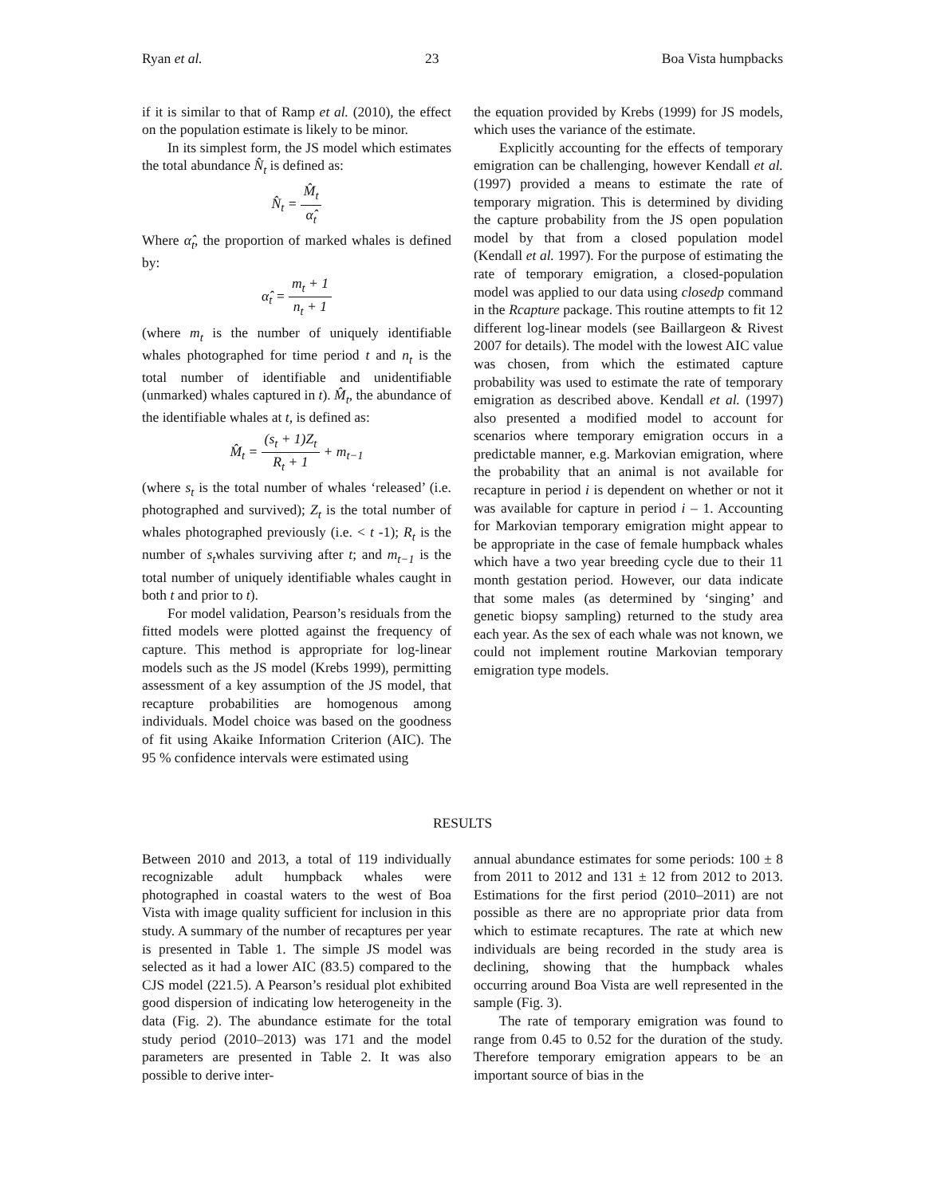Ryan et al. 23 Boa Vista humpbacks
if it is similar to that of Ramp et al. (2010), the effect on the population estimate is likely to be minor.
In its simplest form, the JS model which estimates the total abundance N̂<sub>t</sub> is defined as:
N̂<sub>t</sub> = M̂<sub>t</sub> α̂<sub>t</sub>
Where α̂<sub>t</sub>, the proportion of marked whales is defined by:
α̂<sub>t</sub> = m<sub>t</sub> + 1 n<sub>t</sub> + 1
(where m<sub>t</sub> is the number of uniquely identifiable whales photographed for time period t and n<sub>t</sub> is the total number of identifiable and unidentifiable (unmarked) whales captured in t). M̂<sub>t</sub>, the abundance of the identifiable whales at t, is defined as:
M̂<sub>t</sub> = (s<sub>t</sub> + 1)Z<sub>t</sub> R<sub>t</sub> + 1 + m<sub>t−1</sub>
(where s<sub>t</sub> is the total number of whales ‘released’ (i.e. photographed and survived); Z<sub>t</sub> is the total number of whales photographed previously (i.e. < t -1); R<sub>t</sub> is the number of s<sub>t</sub>whales surviving after t; and m<sub>t−1</sub> is the total number of uniquely identifiable whales caught in both t and prior to t).
For model validation, Pearson’s residuals from the fitted models were plotted against the frequency of capture. This method is appropriate for log-linear models such as the JS model (Krebs 1999), permitting assessment of a key assumption of the JS model, that recapture probabilities are homogenous among individuals. Model choice was based on the goodness of fit using Akaike Information Criterion (AIC). The 95 % confidence intervals were estimated using
the equation provided by Krebs (1999) for JS models, which uses the variance of the estimate.
Explicitly accounting for the effects of temporary emigration can be challenging, however Kendall et al. (1997) provided a means to estimate the rate of temporary migration. This is determined by dividing the capture probability from the JS open population model by that from a closed population model (Kendall et al. 1997). For the purpose of estimating the rate of temporary emigration, a closed-population model was applied to our data using closedp command in the Rcapture package. This routine attempts to fit 12 different log-linear models (see Baillargeon & Rivest 2007 for details). The model with the lowest AIC value was chosen, from which the estimated capture probability was used to estimate the rate of temporary emigration as described above. Kendall et al. (1997) also presented a modified model to account for scenarios where temporary emigration occurs in a predictable manner, e.g. Markovian emigration, where the probability that an animal is not available for recapture in period i is dependent on whether or not it was available for capture in period i – 1. Accounting for Markovian temporary emigration might appear to be appropriate in the case of female humpback whales which have a two year breeding cycle due to their 11 month gestation period. However, our data indicate that some males (as determined by ‘singing’ and genetic biopsy sampling) returned to the study area each year. As the sex of each whale was not known, we could not implement routine Markovian temporary emigration type models.
RESULTS
Between 2010 and 2013, a total of 119 individually recognizable adult humpback whales were photographed in coastal waters to the west of Boa Vista with image quality sufficient for inclusion in this study. A summary of the number of recaptures per year is presented in Table 1. The simple JS model was selected as it had a lower AIC (83.5) compared to the CJS model (221.5). A Pearson’s residual plot exhibited good dispersion of indicating low heterogeneity in the data (Fig. 2). The abundance estimate for the total study period (2010–2013) was 171 and the model parameters are presented in Table 2. It was also possible to derive inter-
annual abundance estimates for some periods: 100 ± 8 from 2011 to 2012 and 131 ± 12 from 2012 to 2013. Estimations for the first period (2010–2011) are not possible as there are no appropriate prior data from which to estimate recaptures. The rate at which new individuals are being recorded in the study area is declining, showing that the humpback whales occurring around Boa Vista are well represented in the sample (Fig. 3).
The rate of temporary emigration was found to range from 0.45 to 0.52 for the duration of the study. Therefore temporary emigration appears to be an important source of bias in the